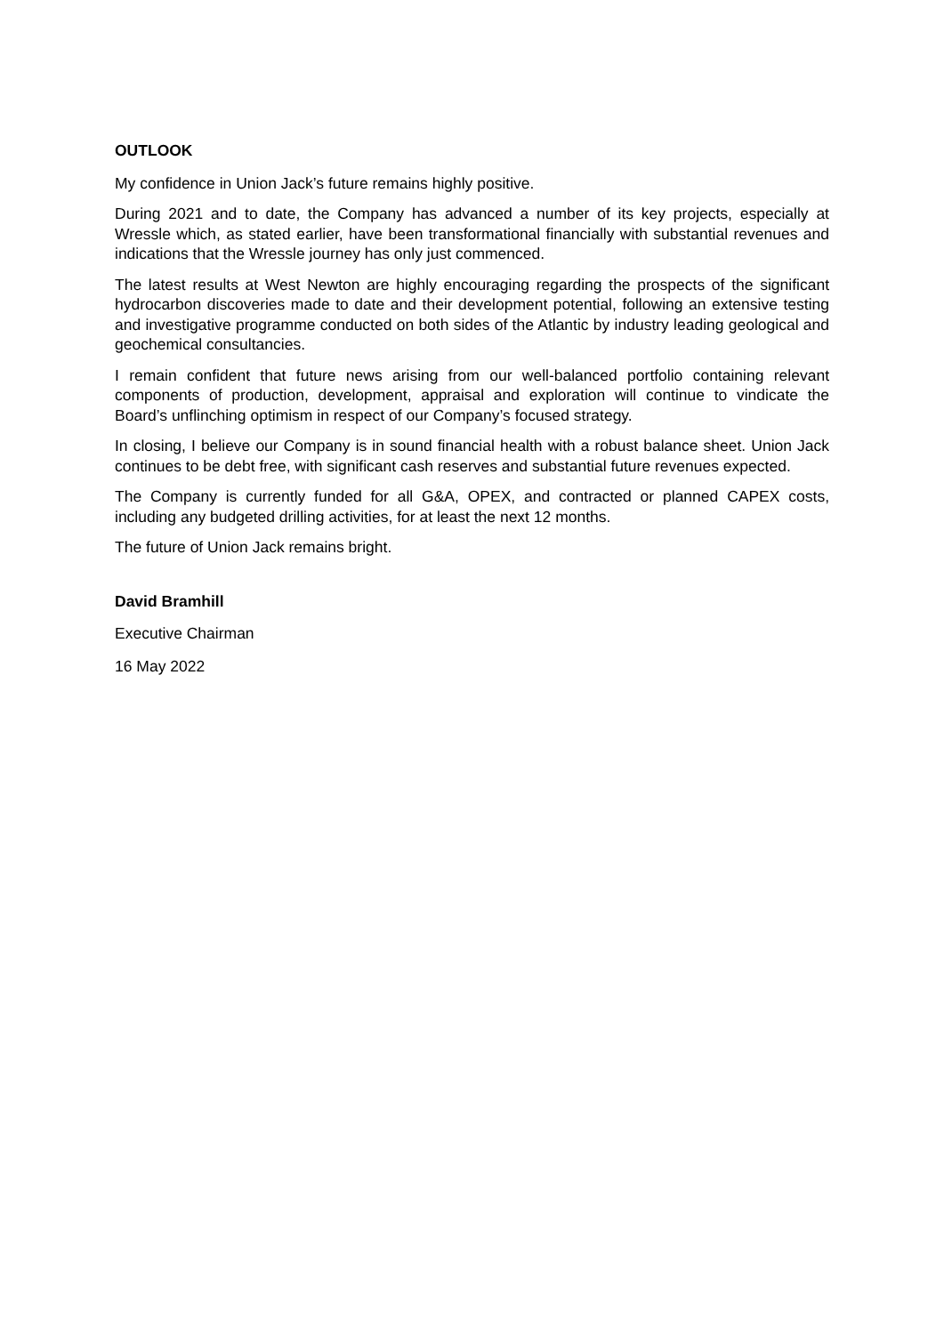OUTLOOK
My confidence in Union Jack’s future remains highly positive.
During 2021 and to date, the Company has advanced a number of its key projects, especially at Wressle which, as stated earlier, have been transformational financially with substantial revenues and indications that the Wressle journey has only just commenced.
The latest results at West Newton are highly encouraging regarding the prospects of the significant hydrocarbon discoveries made to date and their development potential, following an extensive testing and investigative programme conducted on both sides of the Atlantic by industry leading geological and geochemical consultancies.
I remain confident that future news arising from our well-balanced portfolio containing relevant components of production, development, appraisal and exploration will continue to vindicate the Board’s unflinching optimism in respect of our Company’s focused strategy.
In closing, I believe our Company is in sound financial health with a robust balance sheet. Union Jack continues to be debt free, with significant cash reserves and substantial future revenues expected.
The Company is currently funded for all G&A, OPEX, and contracted or planned CAPEX costs, including any budgeted drilling activities, for at least the next 12 months.
The future of Union Jack remains bright.
David Bramhill
Executive Chairman
16 May 2022